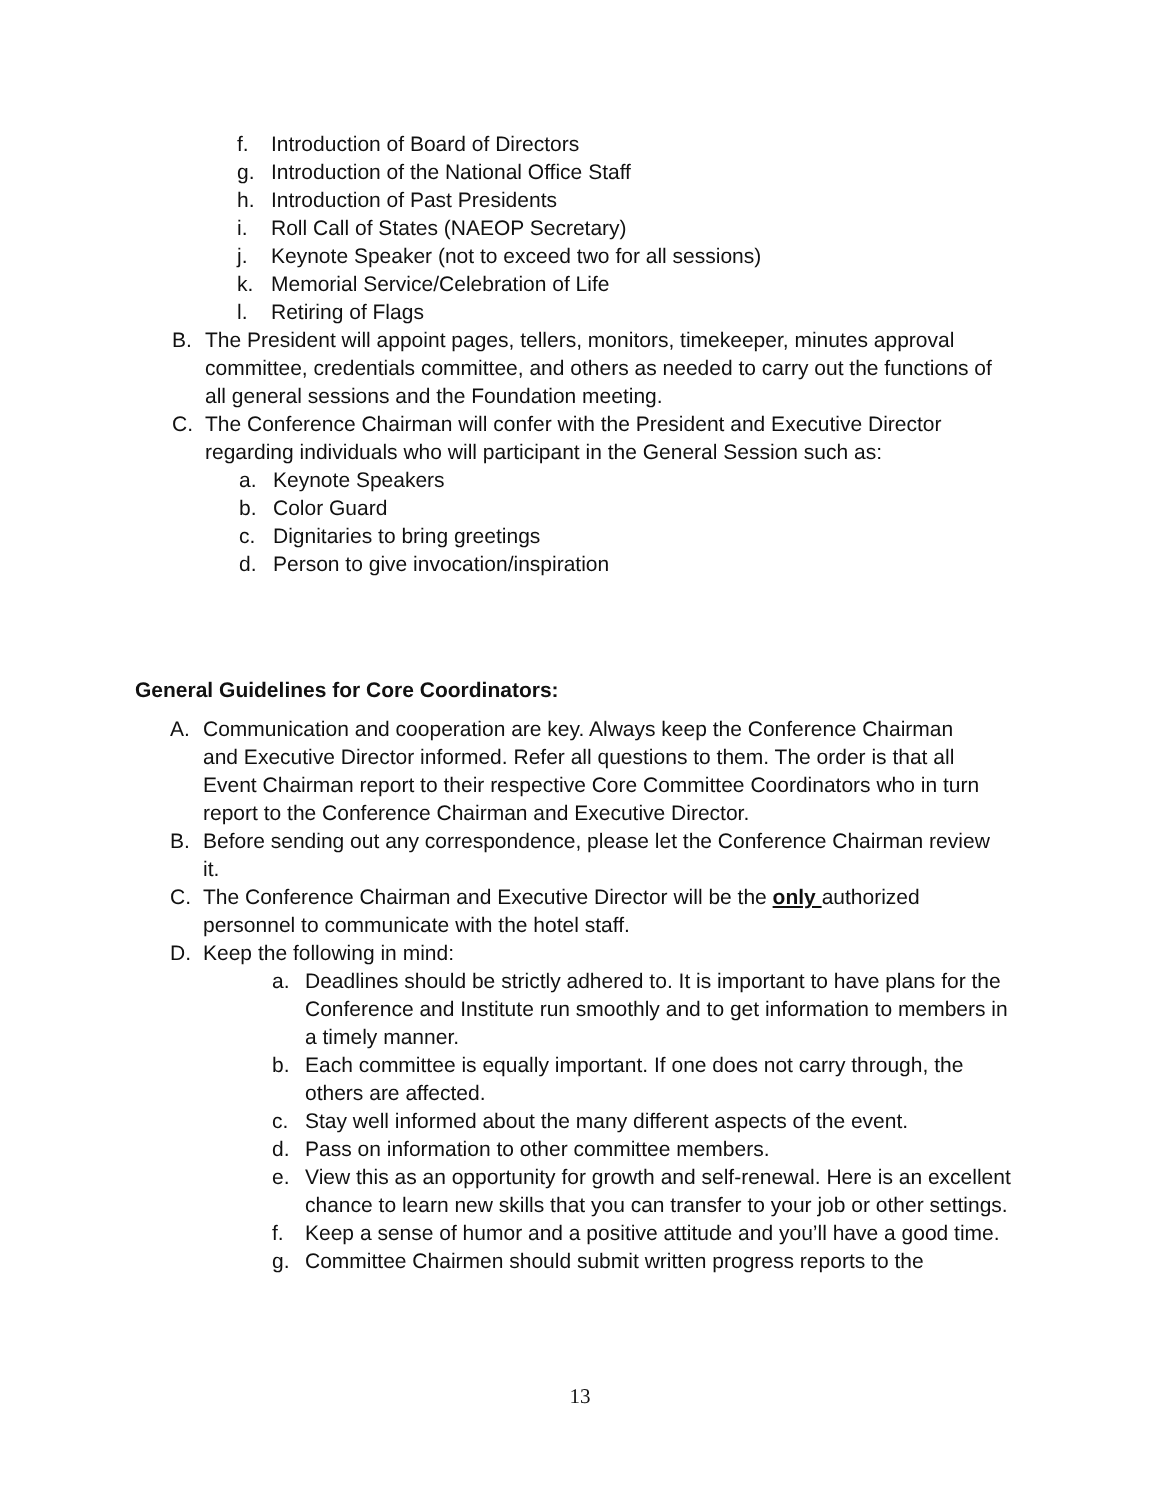f. Introduction of Board of Directors
g. Introduction of the National Office Staff
h. Introduction of Past Presidents
i. Roll Call of States (NAEOP Secretary)
j. Keynote Speaker (not to exceed two for all sessions)
k. Memorial Service/Celebration of Life
l. Retiring of Flags
B. The President will appoint pages, tellers, monitors, timekeeper, minutes approval committee, credentials committee, and others as needed to carry out the functions of all general sessions and the Foundation meeting.
C. The Conference Chairman will confer with the President and Executive Director regarding individuals who will participant in the General Session such as:
a. Keynote Speakers
b. Color Guard
c. Dignitaries to bring greetings
d. Person to give invocation/inspiration
General Guidelines for Core Coordinators:
A. Communication and cooperation are key. Always keep the Conference Chairman and Executive Director informed. Refer all questions to them. The order is that all Event Chairman report to their respective Core Committee Coordinators who in turn report to the Conference Chairman and Executive Director.
B. Before sending out any correspondence, please let the Conference Chairman review it.
C. The Conference Chairman and Executive Director will be the only authorized personnel to communicate with the hotel staff.
D. Keep the following in mind:
a. Deadlines should be strictly adhered to. It is important to have plans for the Conference and Institute run smoothly and to get information to members in a timely manner.
b. Each committee is equally important. If one does not carry through, the others are affected.
c. Stay well informed about the many different aspects of the event.
d. Pass on information to other committee members.
e. View this as an opportunity for growth and self-renewal. Here is an excellent chance to learn new skills that you can transfer to your job or other settings.
f. Keep a sense of humor and a positive attitude and you’ll have a good time.
g. Committee Chairmen should submit written progress reports to the
13